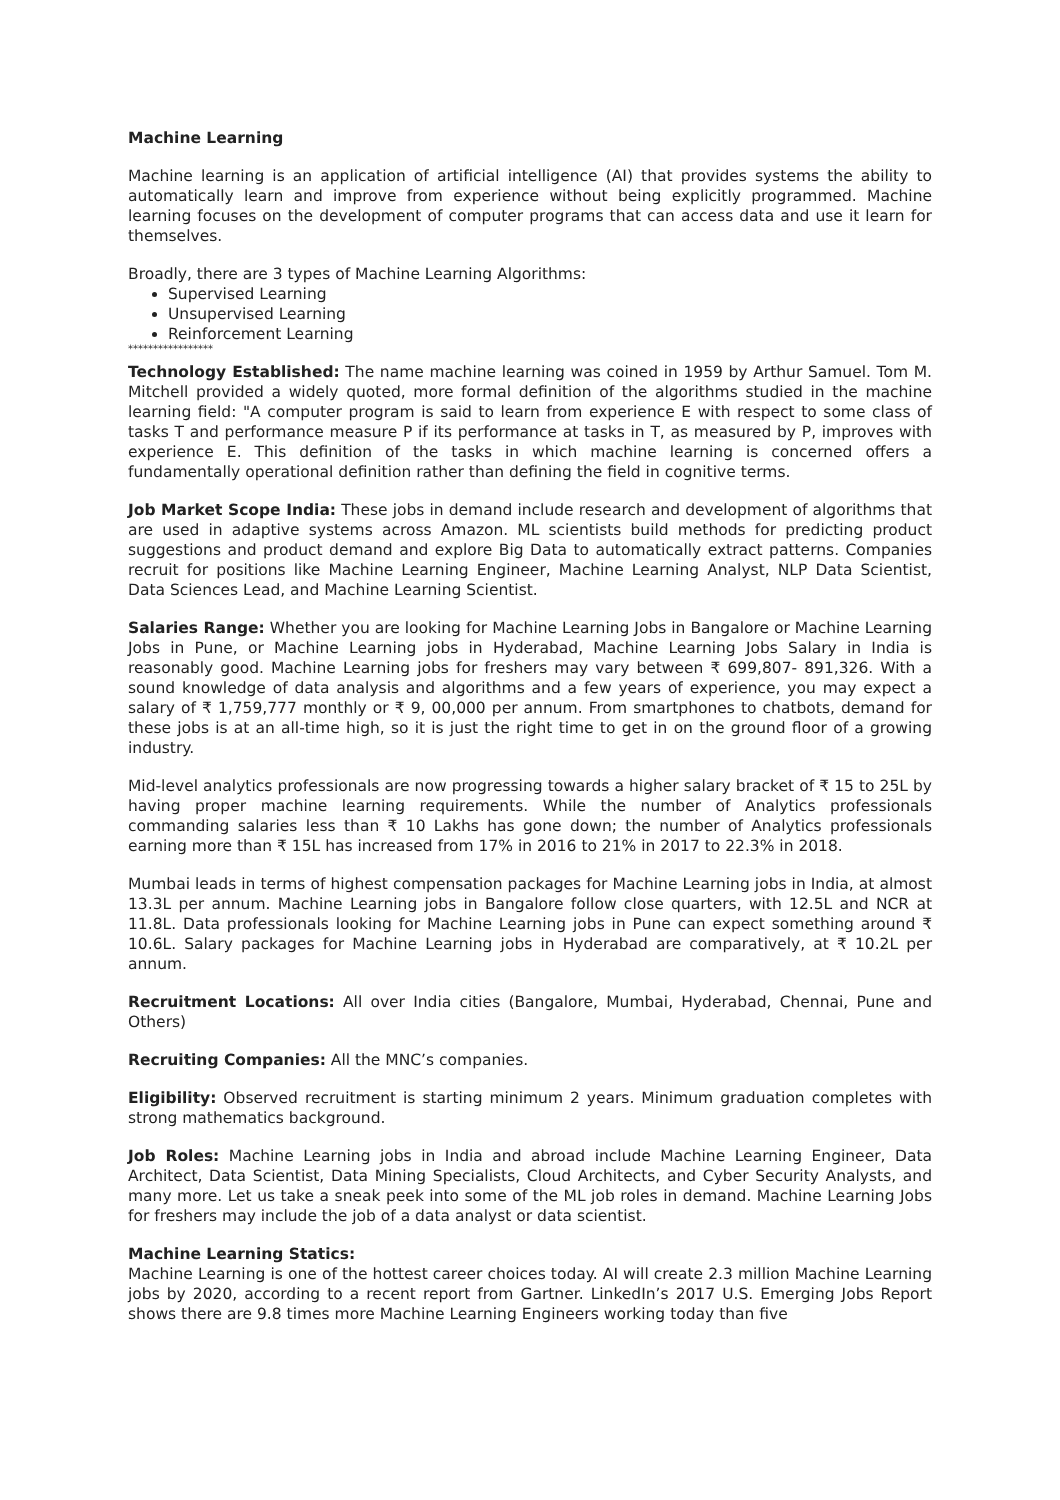Machine Learning
Machine learning is an application of artificial intelligence (AI) that provides systems the ability to automatically learn and improve from experience without being explicitly programmed. Machine learning focuses on the development of computer programs that can access data and use it learn for themselves.
Broadly, there are 3 types of Machine Learning Algorithms:
Supervised Learning
Unsupervised Learning
Reinforcement Learning
*****************
Technology Established: The name machine learning was coined in 1959 by Arthur Samuel. Tom M. Mitchell provided a widely quoted, more formal definition of the algorithms studied in the machine learning field: "A computer program is said to learn from experience E with respect to some class of tasks T and performance measure P if its performance at tasks in T, as measured by P, improves with experience E. This definition of the tasks in which machine learning is concerned offers a fundamentally operational definition rather than defining the field in cognitive terms.
Job Market Scope India: These jobs in demand include research and development of algorithms that are used in adaptive systems across Amazon. ML scientists build methods for predicting product suggestions and product demand and explore Big Data to automatically extract patterns. Companies recruit for positions like Machine Learning Engineer, Machine Learning Analyst, NLP Data Scientist, Data Sciences Lead, and Machine Learning Scientist.
Salaries Range: Whether you are looking for Machine Learning Jobs in Bangalore or Machine Learning Jobs in Pune, or Machine Learning jobs in Hyderabad, Machine Learning Jobs Salary in India is reasonably good. Machine Learning jobs for freshers may vary between ₹ 699,807- 891,326. With a sound knowledge of data analysis and algorithms and a few years of experience, you may expect a salary of ₹ 1,759,777 monthly or ₹ 9, 00,000 per annum. From smartphones to chatbots, demand for these jobs is at an all-time high, so it is just the right time to get in on the ground floor of a growing industry.
Mid-level analytics professionals are now progressing towards a higher salary bracket of ₹ 15 to 25L by having proper machine learning requirements. While the number of Analytics professionals commanding salaries less than ₹ 10 Lakhs has gone down; the number of Analytics professionals earning more than ₹ 15L has increased from 17% in 2016 to 21% in 2017 to 22.3% in 2018.
Mumbai leads in terms of highest compensation packages for Machine Learning jobs in India, at almost 13.3L per annum. Machine Learning jobs in Bangalore follow close quarters, with 12.5L and NCR at 11.8L. Data professionals looking for Machine Learning jobs in Pune can expect something around ₹ 10.6L. Salary packages for Machine Learning jobs in Hyderabad are comparatively, at ₹ 10.2L per annum.
Recruitment Locations: All over India cities (Bangalore, Mumbai, Hyderabad, Chennai, Pune and Others)
Recruiting Companies: All the MNC’s companies.
Eligibility: Observed recruitment is starting minimum 2 years. Minimum graduation completes with strong mathematics background.
Job Roles: Machine Learning jobs in India and abroad include Machine Learning Engineer, Data Architect, Data Scientist, Data Mining Specialists, Cloud Architects, and Cyber Security Analysts, and many more. Let us take a sneak peek into some of the ML job roles in demand. Machine Learning Jobs for freshers may include the job of a data analyst or data scientist.
Machine Learning Statics:
Machine Learning is one of the hottest career choices today. AI will create 2.3 million Machine Learning jobs by 2020, according to a recent report from Gartner. LinkedIn’s 2017 U.S. Emerging Jobs Report shows there are 9.8 times more Machine Learning Engineers working today than five